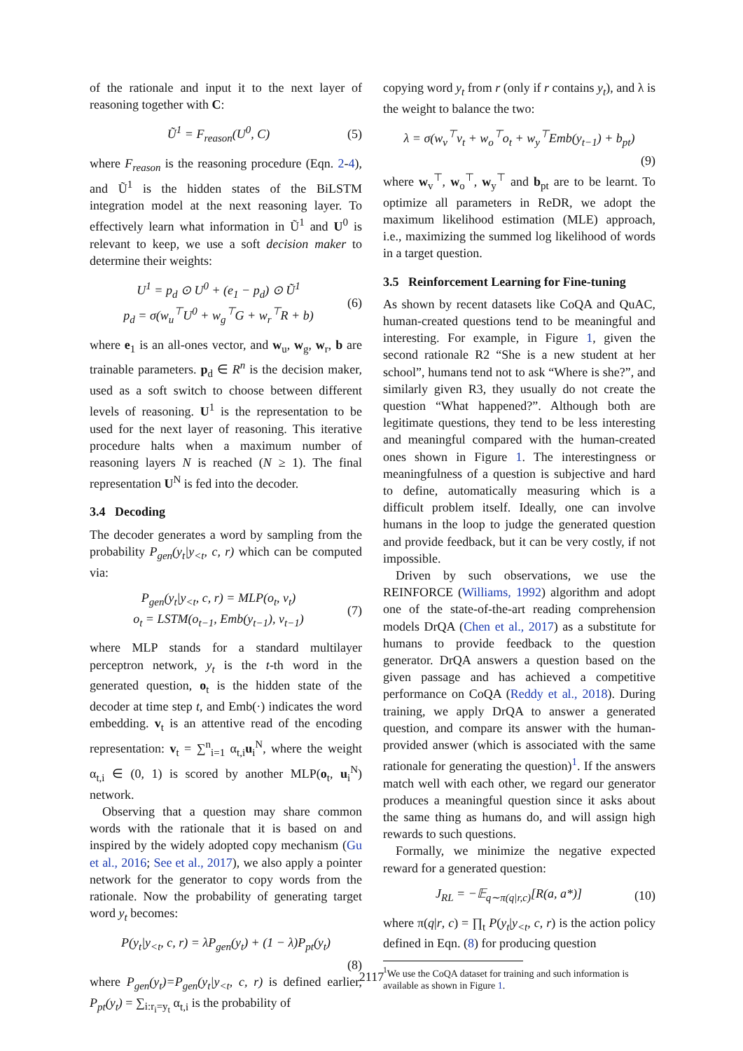of the rationale and input it to the next layer of reasoning together with C:
Ũ<sup>1</sup> = F<sub>reason</sub>(U<sup>0</sup>, C) (5)
where F<sub>reason</sub> is the reasoning procedure (Eqn. 2-4), and Ũ<sup>1</sup> is the hidden states of the BiLSTM integration model at the next reasoning layer. To effectively learn what information in Ũ<sup>1</sup> and U<sup>0</sup> is relevant to keep, we use a soft decision maker to determine their weights:
U<sup>1</sup> = p<sub>d</sub> ⊙ U<sup>0</sup> + (e<sub>1</sub> − p<sub>d</sub>) ⊙ Ũ<sup>1</sup>
p<sub>d</sub> = σ(w<sub>u</sub><sup>⊤</sup>U<sup>0</sup> + w<sub>g</sub><sup>⊤</sup>G + w<sub>r</sub><sup>⊤</sup>R + b) (6)
where e<sub>1</sub> is an all-ones vector, and w<sub>u</sub>, w<sub>g</sub>, w<sub>r</sub>, b are trainable parameters. p<sub>d</sub> ∈ R<sup>n</sup> is the decision maker, used as a soft switch to choose between different levels of reasoning. U<sup>1</sup> is the representation to be used for the next layer of reasoning. This iterative procedure halts when a maximum number of reasoning layers N is reached (N ≥ 1). The final representation U<sup>N</sup> is fed into the decoder.
3.4 Decoding
The decoder generates a word by sampling from the probability P<sub>gen</sub>(y<sub>t</sub>|y<sub><t</sub>, c, r) which can be computed via:
P<sub>gen</sub>(y<sub>t</sub>|y<sub><t</sub>, c, r) = MLP(o<sub>t</sub>, v<sub>t</sub>)
o<sub>t</sub> = LSTM(o<sub>t−1</sub>, Emb(y<sub>t−1</sub>), v<sub>t−1</sub>) (7)
where MLP stands for a standard multilayer perceptron network, y<sub>t</sub> is the t-th word in the generated question, o<sub>t</sub> is the hidden state of the decoder at time step t, and Emb(·) indicates the word embedding. v<sub>t</sub> is an attentive read of the encoding representation: v<sub>t</sub> = ∑<sup>n</sup><sub>i=1</sub> α<sub>t,i</sub>u<sub>i</sub><sup>N</sup>, where the weight α<sub>t,i</sub> ∈ (0, 1) is scored by another MLP(o<sub>t</sub>, u<sub>i</sub><sup>N</sup>) network.
Observing that a question may share common words with the rationale that it is based on and inspired by the widely adopted copy mechanism (Gu et al., 2016; See et al., 2017), we also apply a pointer network for the generator to copy words from the rationale. Now the probability of generating target word y<sub>t</sub> becomes:
P(y<sub>t</sub>|y<sub><t</sub>, c, r) = λP<sub>gen</sub>(y<sub>t</sub>) + (1 − λ)P<sub>pt</sub>(y<sub>t</sub>)
(8)
where P<sub>gen</sub>(y<sub>t</sub>)=P<sub>gen</sub>(y<sub>t</sub>|y<sub><t</sub>, c, r) is defined earlier, P<sub>pt</sub>(y<sub>t</sub>) = ∑<sub>i:r<sub>i</sub>=y<sub>t</sub></sub> α<sub>t,i</sub> is the probability of
copying word y<sub>t</sub> from r (only if r contains y<sub>t</sub>), and λ is the weight to balance the two:
λ = σ(w<sub>v</sub><sup>⊤</sup>v<sub>t</sub> + w<sub>o</sub><sup>⊤</sup>o<sub>t</sub> + w<sub>y</sub><sup>⊤</sup>Emb(y<sub>t−1</sub>) + b<sub>pt</sub>)
(9)
where w<sub>v</sub><sup>⊤</sup>, w<sub>o</sub><sup>⊤</sup>, w<sub>y</sub><sup>⊤</sup> and b<sub>pt</sub> are to be learnt. To optimize all parameters in ReDR, we adopt the maximum likelihood estimation (MLE) approach, i.e., maximizing the summed log likelihood of words in a target question.
3.5 Reinforcement Learning for Fine-tuning
As shown by recent datasets like CoQA and QuAC, human-created questions tend to be meaningful and interesting. For example, in Figure 1, given the second rationale R2 “She is a new student at her school”, humans tend not to ask “Where is she?”, and similarly given R3, they usually do not create the question “What happened?”. Although both are legitimate questions, they tend to be less interesting and meaningful compared with the human-created ones shown in Figure 1. The interestingness or meaningfulness of a question is subjective and hard to define, automatically measuring which is a difficult problem itself. Ideally, one can involve humans in the loop to judge the generated question and provide feedback, but it can be very costly, if not impossible.
Driven by such observations, we use the REINFORCE (Williams, 1992) algorithm and adopt one of the state-of-the-art reading comprehension models DrQA (Chen et al., 2017) as a substitute for humans to provide feedback to the question generator. DrQA answers a question based on the given passage and has achieved a competitive performance on CoQA (Reddy et al., 2018). During training, we apply DrQA to answer a generated question, and compare its answer with the human-provided answer (which is associated with the same rationale for generating the question)<sup>1</sup>. If the answers match well with each other, we regard our generator produces a meaningful question since it asks about the same thing as humans do, and will assign high rewards to such questions.
Formally, we minimize the negative expected reward for a generated question:
J<sub>RL</sub> = −𝔼<sub>q∼π(q|r,c)</sub>[R(a, a*)] (10)
where π(q|r, c) = ∏<sub>t</sub> P(y<sub>t</sub>|y<sub><t</sub>, c, r) is the action policy defined in Eqn. (8) for producing question
<sup>1</sup> We use the CoQA dataset for training and such information is available as shown in Figure 1.
2117